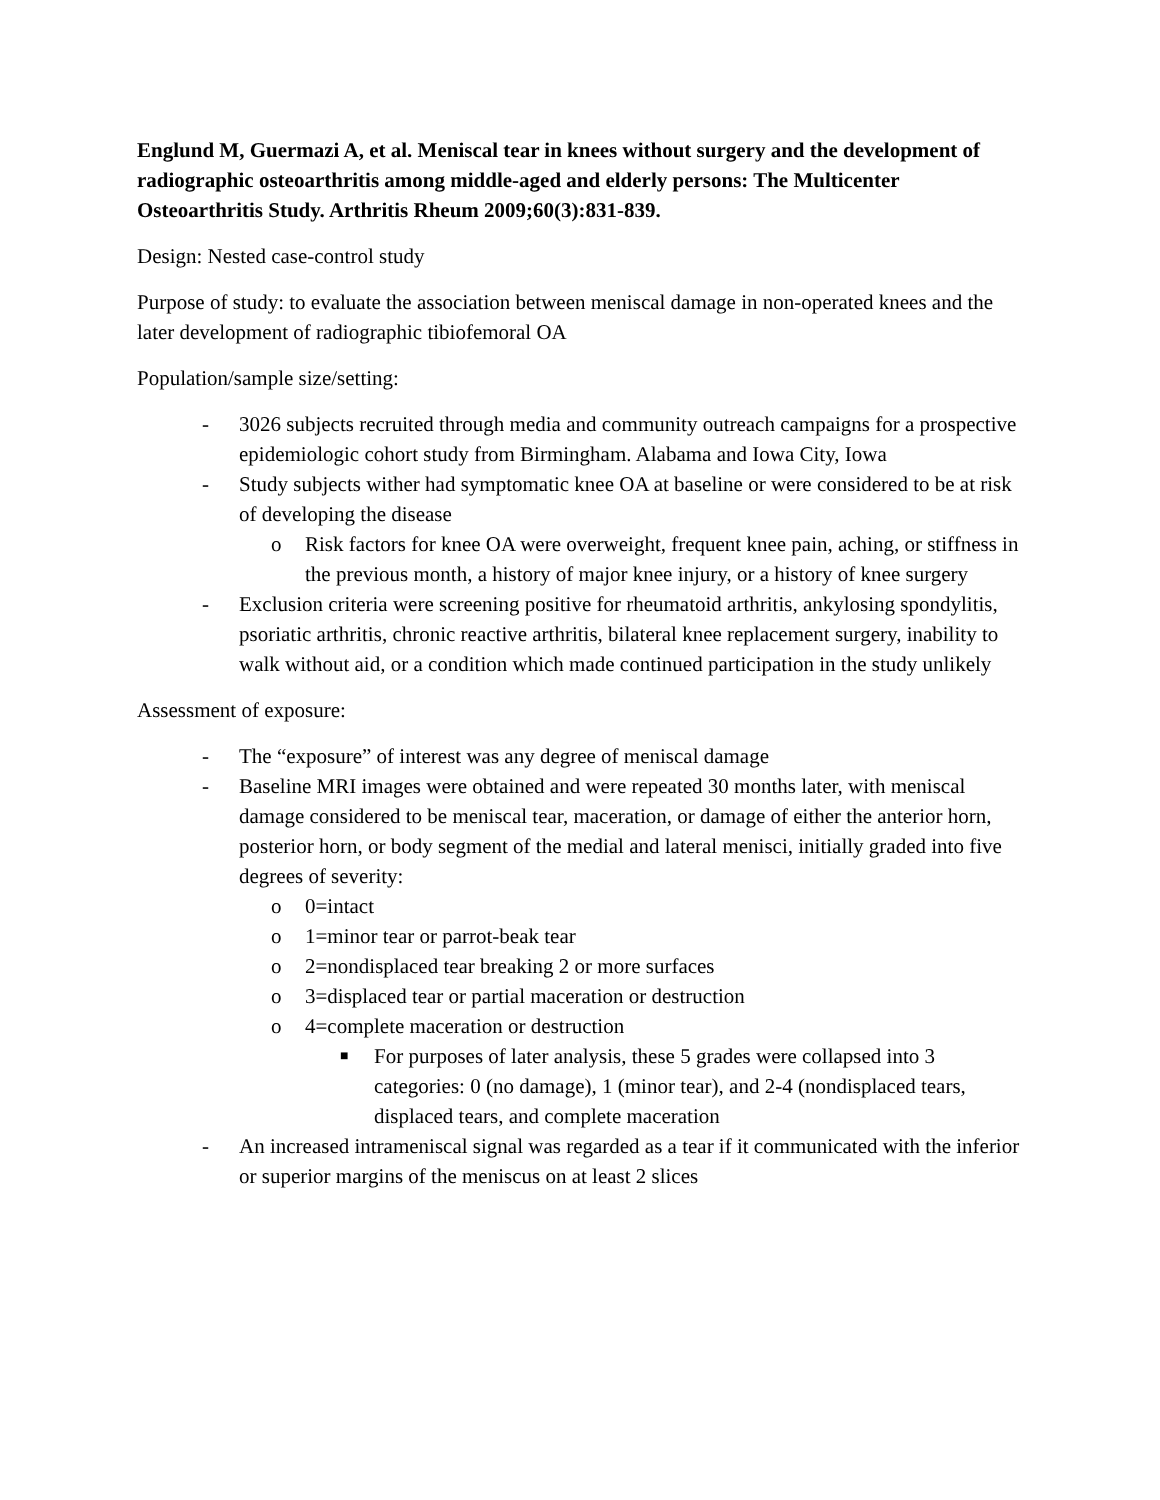Englund M, Guermazi A, et al. Meniscal tear in knees without surgery and the development of radiographic osteoarthritis among middle-aged and elderly persons: The Multicenter Osteoarthritis Study. Arthritis Rheum 2009;60(3):831-839.
Design: Nested case-control study
Purpose of study: to evaluate the association between meniscal damage in non-operated knees and the later development of radiographic tibiofemoral OA
Population/sample size/setting:
- 3026 subjects recruited through media and community outreach campaigns for a prospective epidemiologic cohort study from Birmingham. Alabama and Iowa City, Iowa
- Study subjects wither had symptomatic knee OA at baseline or were considered to be at risk of developing the disease
o Risk factors for knee OA were overweight, frequent knee pain, aching, or stiffness in the previous month, a history of major knee injury, or a history of knee surgery
- Exclusion criteria were screening positive for rheumatoid arthritis, ankylosing spondylitis, psoriatic arthritis, chronic reactive arthritis, bilateral knee replacement surgery, inability to walk without aid, or a condition which made continued participation in the study unlikely
Assessment of exposure:
- The “exposure” of interest was any degree of meniscal damage
- Baseline MRI images were obtained and were repeated 30 months later, with meniscal damage considered to be meniscal tear, maceration, or damage of either the anterior horn, posterior horn, or body segment of the medial and lateral menisci, initially graded into five degrees of severity:
o 0=intact
o 1=minor tear or parrot-beak tear
o 2=nondisplaced tear breaking 2 or more surfaces
o 3=displaced tear or partial maceration or destruction
o 4=complete maceration or destruction
■ For purposes of later analysis, these 5 grades were collapsed into 3 categories: 0 (no damage), 1 (minor tear), and 2-4 (nondisplaced tears, displaced tears, and complete maceration
- An increased intrameniscal signal was regarded as a tear if it communicated with the inferior or superior margins of the meniscus on at least 2 slices